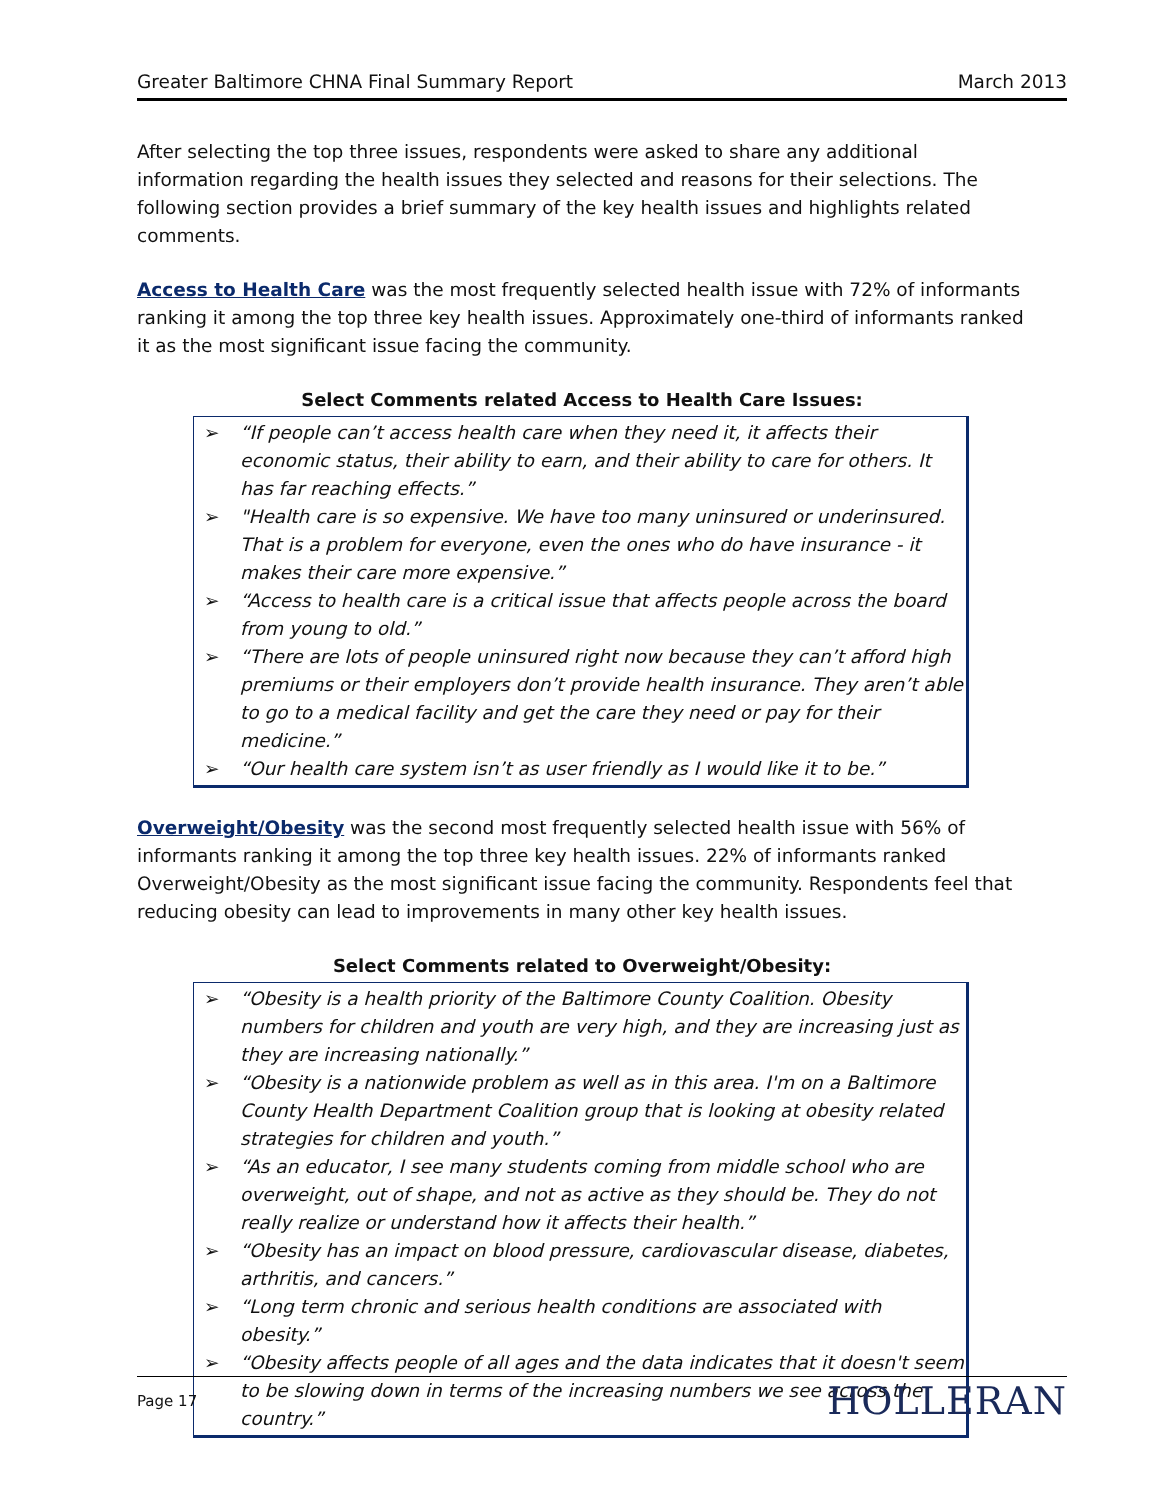Greater Baltimore CHNA Final Summary Report March 2013
After selecting the top three issues, respondents were asked to share any additional information regarding the health issues they selected and reasons for their selections. The following section provides a brief summary of the key health issues and highlights related comments.
Access to Health Care was the most frequently selected health issue with 72% of informants ranking it among the top three key health issues. Approximately one-third of informants ranked it as the most significant issue facing the community.
Select Comments related Access to Health Care Issues:
➢ “If people can’t access health care when they need it, it affects their economic status, their ability to earn, and their ability to care for others. It has far reaching effects.”
➢ "Health care is so expensive. We have too many uninsured or underinsured. That is a problem for everyone, even the ones who do have insurance - it makes their care more expensive.”
➢ “Access to health care is a critical issue that affects people across the board from young to old.”
➢ “There are lots of people uninsured right now because they can’t afford high premiums or their employers don’t provide health insurance. They aren’t able to go to a medical facility and get the care they need or pay for their medicine.”
➢ “Our health care system isn’t as user friendly as I would like it to be.”
Overweight/Obesity was the second most frequently selected health issue with 56% of informants ranking it among the top three key health issues. 22% of informants ranked Overweight/Obesity as the most significant issue facing the community. Respondents feel that reducing obesity can lead to improvements in many other key health issues.
Select Comments related to Overweight/Obesity:
➢ “Obesity is a health priority of the Baltimore County Coalition. Obesity numbers for children and youth are very high, and they are increasing just as they are increasing nationally.”
➢ “Obesity is a nationwide problem as well as in this area. I'm on a Baltimore County Health Department Coalition group that is looking at obesity related strategies for children and youth.”
➢ “As an educator, I see many students coming from middle school who are overweight, out of shape, and not as active as they should be. They do not really realize or understand how it affects their health.”
➢ “Obesity has an impact on blood pressure, cardiovascular disease, diabetes, arthritis, and cancers.”
➢ “Long term chronic and serious health conditions are associated with obesity.”
➢ “Obesity affects people of all ages and the data indicates that it doesn't seem to be slowing down in terms of the increasing numbers we see across the country.”
Page 17 HOLLERAN